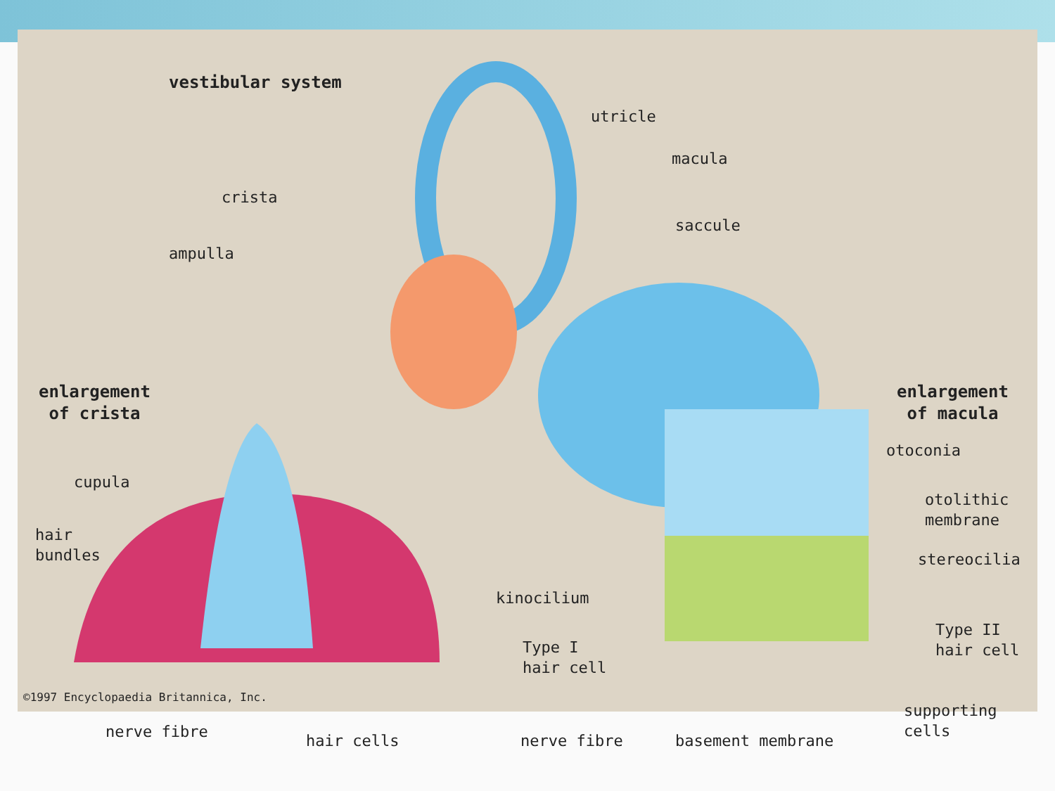vestibular system
utricle
macula
crista
saccule
ampulla
enlargement
of crista
enlargement
of macula
otoconia
cupula
otolithic
membrane
hair
bundles
stereocilia
kinocilium
Type II
hair cell
Type I
hair cell
supporting
cells
nerve fibre hair cells nerve fibre basement membrane
©1997 Encyclopaedia Britannica, Inc.